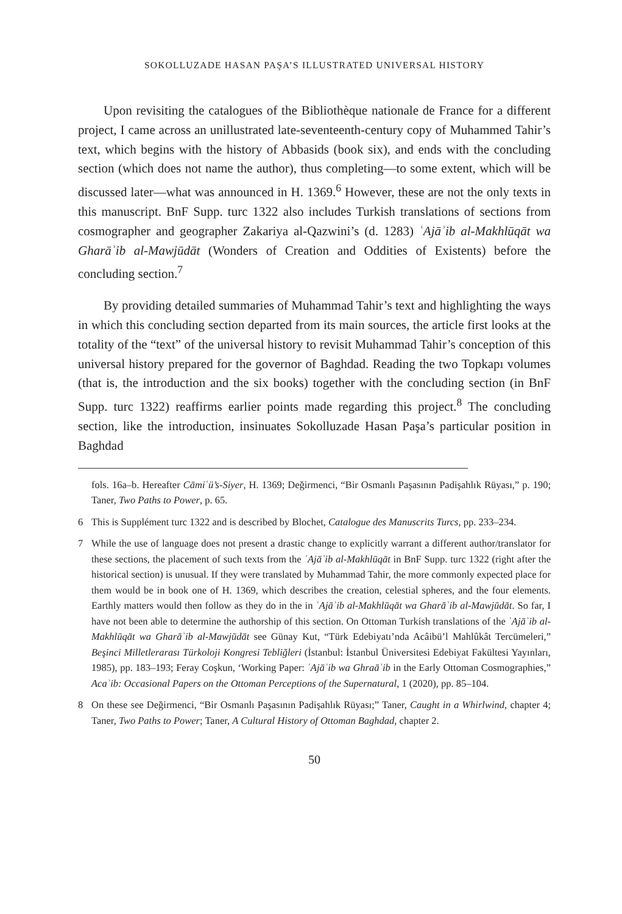SOKOLLUZADE HASAN PAŞA’S ILLUSTRATED UNIVERSAL HISTORY
Upon revisiting the catalogues of the Bibliothèque nationale de France for a different project, I came across an unillustrated late-seventeenth-century copy of Muhammed Tahir’s text, which begins with the history of Abbasids (book six), and ends with the concluding section (which does not name the author), thus completing—to some extent, which will be discussed later—what was announced in H. 1369.<sup>6</sup> However, these are not the only texts in this manuscript. BnF Supp. turc 1322 also includes Turkish translations of sections from cosmographer and geographer Zakariya al-Qazwini’s (d. 1283) ʿAjāʾib al-Makhlūqāt wa Gharāʾib al-Mawjūdāt (Wonders of Creation and Oddities of Existents) before the concluding section.<sup>7</sup>
By providing detailed summaries of Muhammad Tahir’s text and highlighting the ways in which this concluding section departed from its main sources, the article first looks at the totality of the “text” of the universal history to revisit Muhammad Tahir’s conception of this universal history prepared for the governor of Baghdad. Reading the two Topkapı volumes (that is, the introduction and the six books) together with the concluding section (in BnF Supp. turc 1322) reaffirms earlier points made regarding this project.<sup>8</sup> The concluding section, like the introduction, insinuates Sokolluzade Hasan Paşa’s particular position in Baghdad
fols. 16a–b. Hereafter Cāmiʿü’s-Siyer, H. 1369; Değirmenci, “Bir Osmanlı Paşasının Padişahlık Rüyası,” p. 190; Taner, Two Paths to Power, p. 65.
6 This is Supplément turc 1322 and is described by Blochet, Catalogue des Manuscrits Turcs, pp. 233–234.
7 While the use of language does not present a drastic change to explicitly warrant a different author/translator for these sections, the placement of such texts from the ʿAjāʾib al-Makhlūqāt in BnF Supp. turc 1322 (right after the historical section) is unusual. If they were translated by Muhammad Tahir, the more commonly expected place for them would be in book one of H. 1369, which describes the creation, celestial spheres, and the four elements. Earthly matters would then follow as they do in the in ʿAjāʾib al-Makhlūqāt wa Gharāʾib al-Mawjūdāt. So far, I have not been able to determine the authorship of this section. On Ottoman Turkish translations of the ʿAjāʾib al-Makhlūqāt wa Gharāʾib al-Mawjūdāt see Günay Kut, “Türk Edebiyatı’nda Acâibü’l Mahlûkât Tercümeleri,” Beşinci Milletlerarası Türkoloji Kongresi Tebliğleri (İstanbul: İstanbul Üniversitesi Edebiyat Fakültesi Yayınları, 1985), pp. 183–193; Feray Coşkun, ‘Working Paper: ʿAjāʾib wa Ghraāʾib in the Early Ottoman Cosmographies,” Acaʾib: Occasional Papers on the Ottoman Perceptions of the Supernatural, 1 (2020), pp. 85–104.
8 On these see Değirmenci, “Bir Osmanlı Paşasının Padişahlık Rüyası;” Taner, Caught in a Whirlwind, chapter 4; Taner, Two Paths to Power; Taner, A Cultural History of Ottoman Baghdad, chapter 2.
50